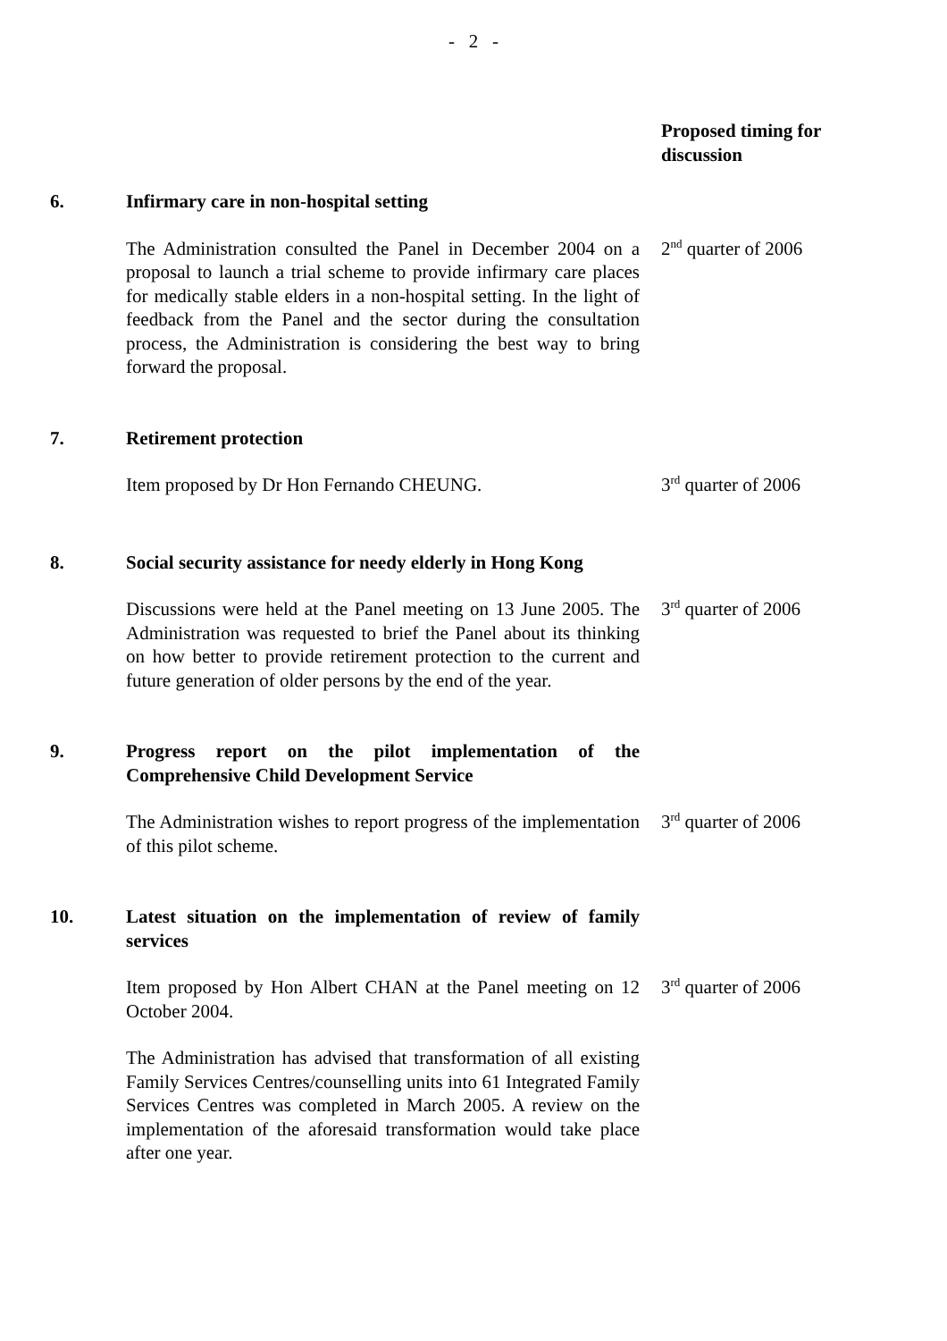- 2 -
Proposed timing for discussion
6. Infirmary care in non-hospital setting
The Administration consulted the Panel in December 2004 on a proposal to launch a trial scheme to provide infirmary care places for medically stable elders in a non-hospital setting. In the light of feedback from the Panel and the sector during the consultation process, the Administration is considering the best way to bring forward the proposal.
2<sup>nd</sup> quarter of 2006
7. Retirement protection
Item proposed by Dr Hon Fernando CHEUNG. 3<sup>rd</sup> quarter of 2006
8. Social security assistance for needy elderly in Hong Kong
Discussions were held at the Panel meeting on 13 June 2005. The Administration was requested to brief the Panel about its thinking on how better to provide retirement protection to the current and future generation of older persons by the end of the year.
3<sup>rd</sup> quarter of 2006
9. Progress report on the pilot implementation of the Comprehensive Child Development Service
The Administration wishes to report progress of the implementation of this pilot scheme.
3<sup>rd</sup> quarter of 2006
10. Latest situation on the implementation of review of family services
Item proposed by Hon Albert CHAN at the Panel meeting on 12 October 2004.
The Administration has advised that transformation of all existing Family Services Centres/counselling units into 61 Integrated Family Services Centres was completed in March 2005. A review on the implementation of the aforesaid transformation would take place after one year.
3<sup>rd</sup> quarter of 2006